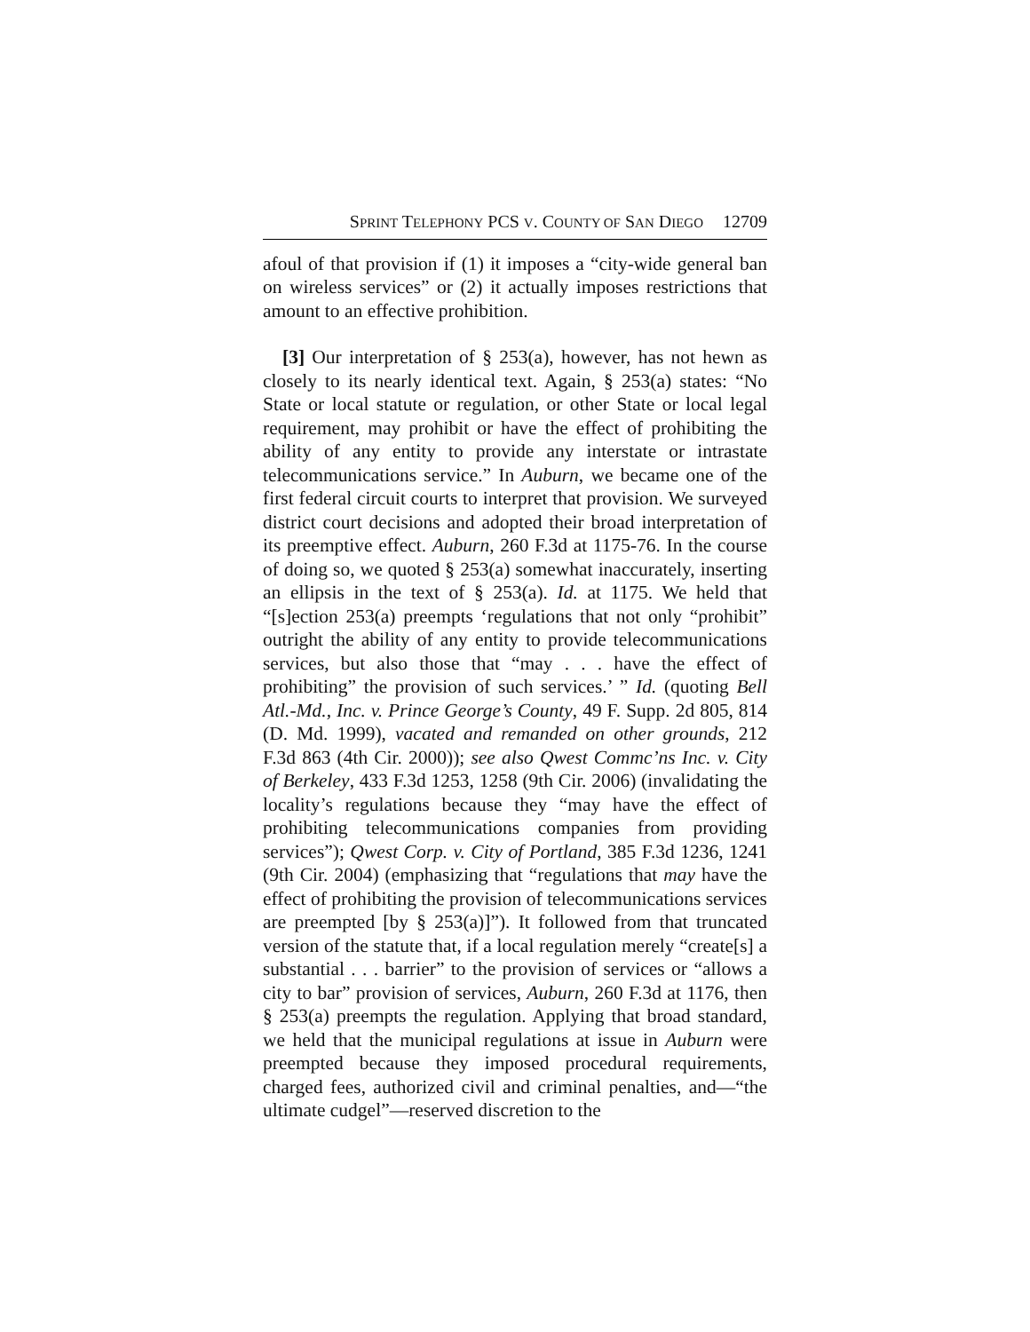S PRINT T ELEPHONY PCS V. C OUNTY OF S AN D IEGO 12709
afoul of that provision if (1) it imposes a “city-wide general ban on wireless services” or (2) it actually imposes restrictions that amount to an effective prohibition.
[3] Our interpretation of § 253(a), however, has not hewn as closely to its nearly identical text. Again, § 253(a) states: “No State or local statute or regulation, or other State or local legal requirement, may prohibit or have the effect of prohibiting the ability of any entity to provide any interstate or intrastate telecommunications service.” In Auburn, we became one of the first federal circuit courts to interpret that provision. We surveyed district court decisions and adopted their broad interpretation of its preemptive effect. Auburn, 260 F.3d at 1175-76. In the course of doing so, we quoted § 253(a) somewhat inaccurately, inserting an ellipsis in the text of § 253(a). Id. at 1175. We held that “[s]ection 253(a) preempts ‘regulations that not only “prohibit” outright the ability of any entity to provide telecommunications services, but also those that “may . . . have the effect of prohibiting” the provision of such services.’ ” Id. (quoting Bell Atl.-Md., Inc. v. Prince George’s County, 49 F. Supp. 2d 805, 814 (D. Md. 1999), vacated and remanded on other grounds, 212 F.3d 863 (4th Cir. 2000)); see also Qwest Commc’ns Inc. v. City of Berkeley, 433 F.3d 1253, 1258 (9th Cir. 2006) (invalidating the locality’s regulations because they “may have the effect of prohibiting telecommunications companies from providing services”); Qwest Corp. v. City of Portland, 385 F.3d 1236, 1241 (9th Cir. 2004) (emphasizing that “regulations that may have the effect of prohibiting the provision of telecommunications services are preempted [by § 253(a)]”). It followed from that truncated version of the statute that, if a local regulation merely “create[s] a substantial . . . barrier” to the provision of services or “allows a city to bar” provision of services, Auburn, 260 F.3d at 1176, then § 253(a) preempts the regulation. Applying that broad standard, we held that the municipal regulations at issue in Auburn were preempted because they imposed procedural requirements, charged fees, authorized civil and criminal penalties, and—“the ultimate cudgel”—reserved discretion to the